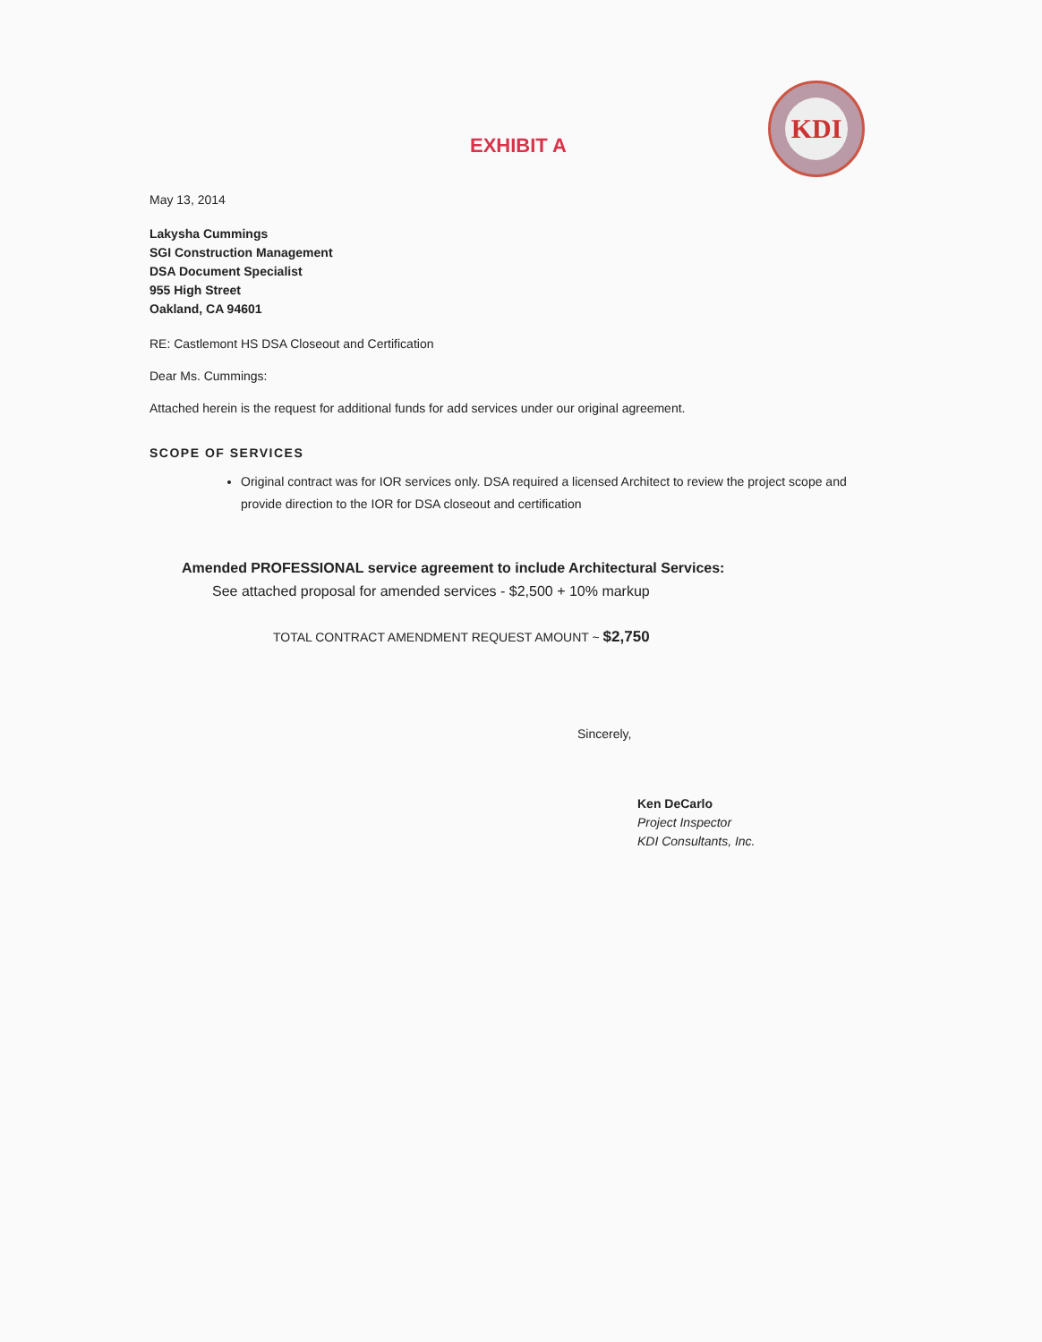EXHIBIT A
KDI
May 13, 2014
Lakysha Cummings
SGI Construction Management
DSA Document Specialist
955 High Street
Oakland, CA 94601
RE: Castlemont HS DSA Closeout and Certification
Dear Ms. Cummings:
Attached herein is the request for additional funds for add services under our original agreement.
SCOPE OF SERVICES
Original contract was for IOR services only. DSA required a licensed Architect to review the project scope and provide direction to the IOR for DSA closeout and certification
Amended PROFESSIONAL service agreement to include Architectural Services:
See attached proposal for amended services - $2,500 + 10% markup
TOTAL CONTRACT AMENDMENT REQUEST AMOUNT ~ $2,750
Sincerely,
Ken DeCarlo
Project Inspector
KDI Consultants, Inc.